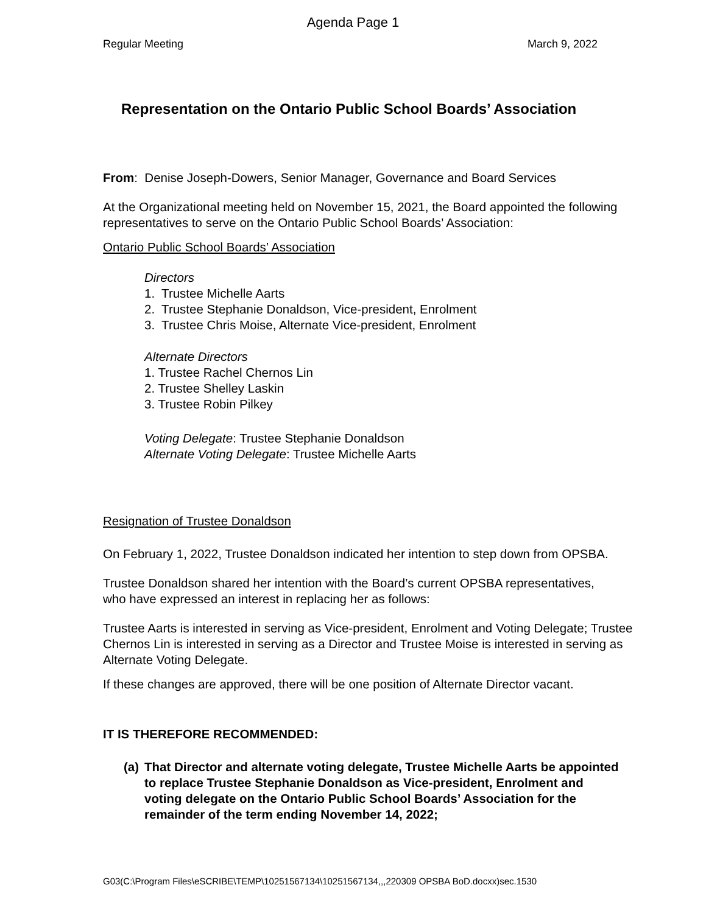Agenda Page 1
Regular Meeting March 9, 2022
Representation on the Ontario Public School Boards’ Association
From: Denise Joseph-Dowers, Senior Manager, Governance and Board Services
At the Organizational meeting held on November 15, 2021, the Board appointed the following representatives to serve on the Ontario Public School Boards’ Association:
Ontario Public School Boards’ Association
Directors
1. Trustee Michelle Aarts
2. Trustee Stephanie Donaldson, Vice-president, Enrolment
3. Trustee Chris Moise, Alternate Vice-president, Enrolment
Alternate Directors
1. Trustee Rachel Chernos Lin
2. Trustee Shelley Laskin
3. Trustee Robin Pilkey
Voting Delegate: Trustee Stephanie Donaldson
Alternate Voting Delegate: Trustee Michelle Aarts
Resignation of Trustee Donaldson
On February 1, 2022, Trustee Donaldson indicated her intention to step down from OPSBA.
Trustee Donaldson shared her intention with the Board’s current OPSBA representatives, who have expressed an interest in replacing her as follows:
Trustee Aarts is interested in serving as Vice-president, Enrolment and Voting Delegate; Trustee Chernos Lin is interested in serving as a Director and Trustee Moise is interested in serving as Alternate Voting Delegate.
If these changes are approved, there will be one position of Alternate Director vacant.
IT IS THEREFORE RECOMMENDED:
(a)
That Director and alternate voting delegate, Trustee Michelle Aarts be appointed to replace Trustee Stephanie Donaldson as Vice-president, Enrolment and voting delegate on the Ontario Public School Boards’ Association for the remainder of the term ending November 14, 2022;
G03(C:\Program Files\eSCRIBE\TEMP\10251567134\10251567134,,,220309 OPSBA BoD.docxx)sec.1530